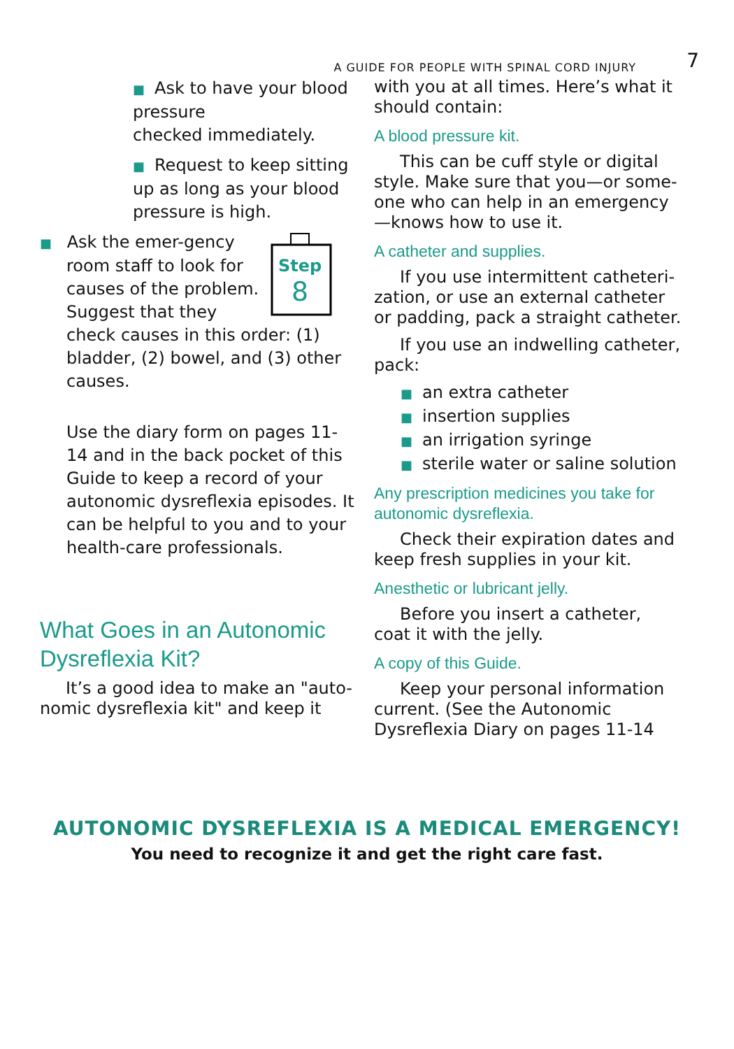A GUIDE FOR PEOPLE WITH SPINAL CORD INJURY 7
■ Ask to have your blood pressure
checked immediately.
■ Request to keep sitting up as long as your blood pressure is high.
Step
8
■ Ask the emer-gency room staff to look for causes of the problem. Suggest that they check causes in this order: (1) bladder, (2) bowel, and (3) other causes.
Use the diary form on pages 11-14 and in the back pocket of this Guide to keep a record of your autonomic dysreflexia episodes. It can be helpful to you and to your health-care professionals.
What Goes in an Autonomic Dysreflexia Kit?
It’s a good idea to make an "auto-nomic dysreflexia kit" and keep it
with you at all times. Here’s what it should contain:
A blood pressure kit.
This can be cuff style or digital style. Make sure that you—or some-one who can help in an emergency—knows how to use it.
A catheter and supplies.
If you use intermittent catheteri-zation, or use an external catheter or padding, pack a straight catheter.
If you use an indwelling catheter, pack:
■ an extra catheter
■ insertion supplies
■ an irrigation syringe
■ sterile water or saline solution
Any prescription medicines you take for autonomic dysreflexia.
Check their expiration dates and keep fresh supplies in your kit.
Anesthetic or lubricant jelly.
Before you insert a catheter, coat it with the jelly.
A copy of this Guide.
Keep your personal information current. (See the Autonomic Dysreflexia Diary on pages 11-14
AUTONOMIC DYSREFLEXIA IS A MEDICAL EMERGENCY!
You need to recognize it and get the right care fast.